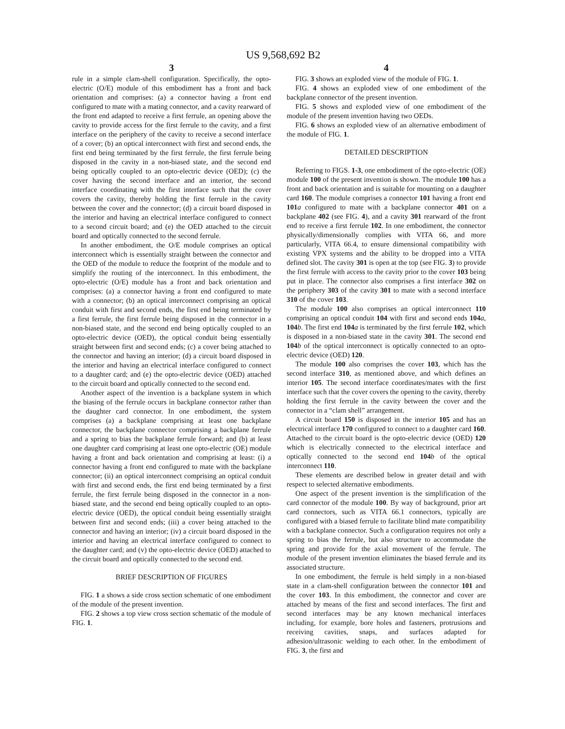US 9,568,692 B2
3
rule in a simple clam-shell configuration. Specifically, the opto-electric (O/E) module of this embodiment has a front and back orientation and comprises: (a) a connector having a front end configured to mate with a mating connector, and a cavity rearward of the front end adapted to receive a first ferrule, an opening above the cavity to provide access for the first ferrule to the cavity, and a first interface on the periphery of the cavity to receive a second interface of a cover; (b) an optical interconnect with first and second ends, the first end being terminated by the first ferrule, the first ferrule being disposed in the cavity in a non-biased state, and the second end being optically coupled to an opto-electric device (OED); (c) the cover having the second interface and an interior, the second interface coordinating with the first interface such that the cover covers the cavity, thereby holding the first ferrule in the cavity between the cover and the connector; (d) a circuit board disposed in the interior and having an electrical interface configured to connect to a second circuit board; and (e) the OED attached to the circuit board and optically connected to the second ferrule.
In another embodiment, the O/E module comprises an optical interconnect which is essentially straight between the connector and the OED of the module to reduce the footprint of the module and to simplify the routing of the interconnect. In this embodiment, the opto-electric (O/E) module has a front and back orientation and comprises: (a) a connector having a front end configured to mate with a connector; (b) an optical interconnect comprising an optical conduit with first and second ends, the first end being terminated by a first ferrule, the first ferrule being disposed in the connector in a non-biased state, and the second end being optically coupled to an opto-electric device (OED), the optical conduit being essentially straight between first and second ends; (c) a cover being attached to the connector and having an interior; (d) a circuit board disposed in the interior and having an electrical interface configured to connect to a daughter card; and (e) the opto-electric device (OED) attached to the circuit board and optically connected to the second end.
Another aspect of the invention is a backplane system in which the biasing of the ferrule occurs in backplane connector rather than the daughter card connector. In one embodiment, the system comprises (a) a backplane comprising at least one backplane connector, the backplane connector comprising a backplane ferrule and a spring to bias the backplane ferrule forward; and (b) at least one daughter card comprising at least one opto-electric (OE) module having a front and back orientation and comprising at least: (i) a connector having a front end configured to mate with the backplane connector; (ii) an optical interconnect comprising an optical conduit with first and second ends, the first end being terminated by a first ferrule, the first ferrule being disposed in the connector in a non-biased state, and the second end being optically coupled to an opto-electric device (OED), the optical conduit being essentially straight between first and second ends; (iii) a cover being attached to the connector and having an interior; (iv) a circuit board disposed in the interior and having an electrical interface configured to connect to the daughter card; and (v) the opto-electric device (OED) attached to the circuit board and optically connected to the second end.
BRIEF DESCRIPTION OF FIGURES
FIG. 1 a shows a side cross section schematic of one embodiment of the module of the present invention.
FIG. 2 shows a top view cross section schematic of the module of FIG. 1.
4
FIG. 3 shows an exploded view of the module of FIG. 1.
FIG. 4 shows an exploded view of one embodiment of the backplane connector of the present invention.
FIG. 5 shows and exploded view of one embodiment of the module of the present invention having two OEDs.
FIG. 6 shows an exploded view of an alternative embodiment of the module of FIG. 1.
DETAILED DESCRIPTION
Referring to FIGS. 1-3, one embodiment of the opto-electric (OE) module 100 of the present invention is shown. The module 100 has a front and back orientation and is suitable for mounting on a daughter card 160. The module comprises a connector 101 having a front end 101 a configured to mate with a backplane connector 401 on a backplane 402 (see FIG. 4), and a cavity 301 rearward of the front end to receive a first ferrule 102. In one embodiment, the connector physically/dimensionally complies with VITA 66, and more particularly, VITA 66.4, to ensure dimensional compatibility with existing VPX systems and the ability to be dropped into a VITA defined slot. The cavity 301 is open at the top (see FIG. 3) to provide the first ferrule with access to the cavity prior to the cover 103 being put in place. The connector also comprises a first interface 302 on the periphery 303 of the cavity 301 to mate with a second interface 310 of the cover 103.
The module 100 also comprises an optical interconnect 110 comprising an optical conduit 104 with first and second ends 104 a, 104 b. The first end 104 a is terminated by the first ferrule 102, which is disposed in a non-biased state in the cavity 301. The second end 104 b of the optical interconnect is optically connected to an opto-electric device (OED) 120.
The module 100 also comprises the cover 103, which has the second interface 310, as mentioned above, and which defines an interior 105. The second interface coordinates/mates with the first interface such that the cover covers the opening to the cavity, thereby holding the first ferrule in the cavity between the cover and the connector in a “clam shell” arrangement.
A circuit board 150 is disposed in the interior 105 and has an electrical interface 170 configured to connect to a daughter card 160. Attached to the circuit board is the opto-electric device (OED) 120 which is electrically connected to the electrical interface and optically connected to the second end 104 b of the optical interconnect 110.
These elements are described below in greater detail and with respect to selected alternative embodiments.
One aspect of the present invention is the simplification of the card connector of the module 100. By way of background, prior art card connectors, such as VITA 66.1 connectors, typically are configured with a biased ferrule to facilitate blind mate compatibility with a backplane connector. Such a configuration requires not only a spring to bias the ferrule, but also structure to accommodate the spring and provide for the axial movement of the ferrule. The module of the present invention eliminates the biased ferrule and its associated structure.
In one embodiment, the ferrule is held simply in a non-biased state in a clam-shell configuration between the connector 101 and the cover 103. In this embodiment, the connector and cover are attached by means of the first and second interfaces. The first and second interfaces may be any known mechanical interfaces including, for example, bore holes and fasteners, protrusions and receiving cavities, snaps, and surfaces adapted for adhesion/ultrasonic welding to each other. In the embodiment of FIG. 3, the first and